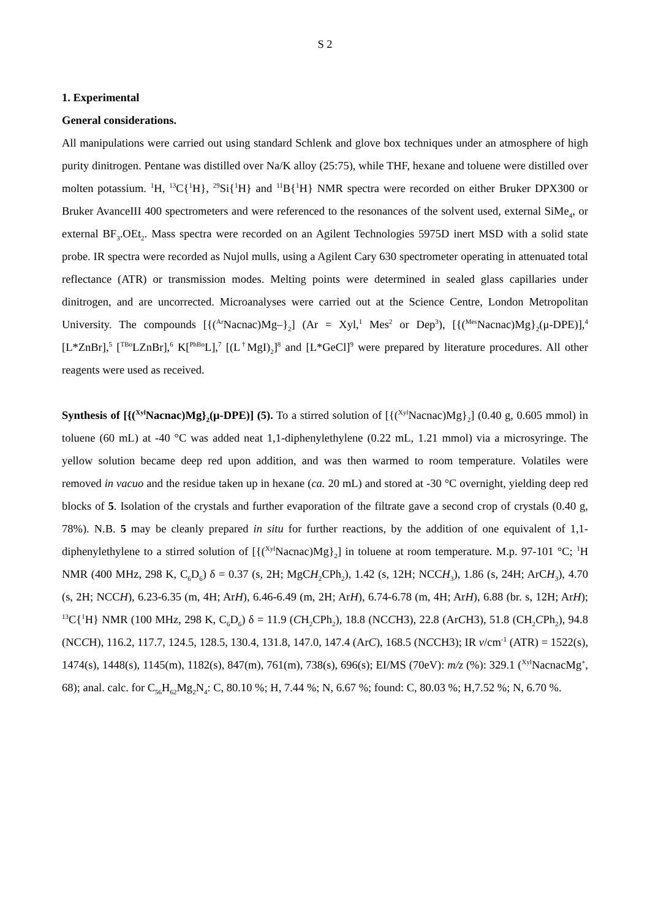S 2
1. Experimental
General considerations.
All manipulations were carried out using standard Schlenk and glove box techniques under an atmosphere of high purity dinitrogen. Pentane was distilled over Na/K alloy (25:75), while THF, hexane and toluene were distilled over molten potassium. <sup>1</sup>H, <sup>13</sup>C{<sup>1</sup>H}, <sup>29</sup>Si{<sup>1</sup>H} and <sup>11</sup>B{<sup>1</sup>H} NMR spectra were recorded on either Bruker DPX300 or Bruker AvanceIII 400 spectrometers and were referenced to the resonances of the solvent used, external SiMe<sub>4</sub>, or external BF<sub>3</sub>.OEt<sub>2</sub>. Mass spectra were recorded on an Agilent Technologies 5975D inert MSD with a solid state probe. IR spectra were recorded as Nujol mulls, using a Agilent Cary 630 spectrometer operating in attenuated total reflectance (ATR) or transmission modes. Melting points were determined in sealed glass capillaries under dinitrogen, and are uncorrected. Microanalyses were carried out at the Science Centre, London Metropolitan University. The compounds [{(<sup>Ar</sup>Nacnac)Mg–}<sub>2</sub>] (Ar = Xyl,<sup>1</sup> Mes<sup>2</sup> or Dep<sup>3</sup>), [{(<sup>Mes</sup>Nacnac)Mg}<sub>2</sub>(μ-DPE)],<sup>4</sup> [L*ZnBr],<sup>5</sup> [<sup>TBo</sup>LZnBr],<sup>6</sup> K[<sup>PhBo</sup>L],<sup>7</sup> [(L<sup>†</sup>MgI)<sub>2</sub>]<sup>8</sup> and [L*GeCl]<sup>9</sup> were prepared by literature procedures. All other reagents were used as received.
Synthesis of [{(<sup>Xyl</sup>Nacnac)Mg}<sub>2</sub>(μ-DPE)] (5). To a stirred solution of [{(<sup>Xyl</sup>Nacnac)Mg}<sub>2</sub>] (0.40 g, 0.605 mmol) in toluene (60 mL) at -40 °C was added neat 1,1-diphenylethylene (0.22 mL, 1.21 mmol) via a microsyringe. The yellow solution became deep red upon addition, and was then warmed to room temperature. Volatiles were removed in vacuo and the residue taken up in hexane (ca. 20 mL) and stored at -30 °C overnight, yielding deep red blocks of 5. Isolation of the crystals and further evaporation of the filtrate gave a second crop of crystals (0.40 g, 78%). N.B. 5 may be cleanly prepared in situ for further reactions, by the addition of one equivalent of 1,1-diphenylethylene to a stirred solution of [{(<sup>Xyl</sup>Nacnac)Mg}<sub>2</sub>] in toluene at room temperature. M.p. 97-101 °C; <sup>1</sup>H NMR (400 MHz, 298 K, C<sub>6</sub>D<sub>6</sub>) δ = 0.37 (s, 2H; MgCH<sub>2</sub>CPh<sub>2</sub>), 1.42 (s, 12H; NCCH<sub>3</sub>), 1.86 (s, 24H; ArCH<sub>3</sub>), 4.70 (s, 2H; NCCH), 6.23-6.35 (m, 4H; ArH), 6.46-6.49 (m, 2H; ArH), 6.74-6.78 (m, 4H; ArH), 6.88 (br. s, 12H; ArH); <sup>13</sup>C{<sup>1</sup>H} NMR (100 MHz, 298 K, C<sub>6</sub>D<sub>6</sub>) δ = 11.9 (CH<sub>2</sub>CPh<sub>2</sub>), 18.8 (NCCH3), 22.8 (ArCH3), 51.8 (CH<sub>2</sub>CPh<sub>2</sub>), 94.8 (NCCH), 116.2, 117.7, 124.5, 128.5, 130.4, 131.8, 147.0, 147.4 (ArC), 168.5 (NCCH3); IR v/cm<sup>-1</sup> (ATR) = 1522(s), 1474(s), 1448(s), 1145(m), 1182(s), 847(m), 761(m), 738(s), 696(s); EI/MS (70eV): m/z (%): 329.1 (<sup>Xyl</sup>NacnacMg<sup>+</sup>, 68); anal. calc. for C<sub>56</sub>H<sub>62</sub>Mg<sub>2</sub>N<sub>4</sub>: C, 80.10 %; H, 7.44 %; N, 6.67 %; found: C, 80.03 %; H,7.52 %; N, 6.70 %.